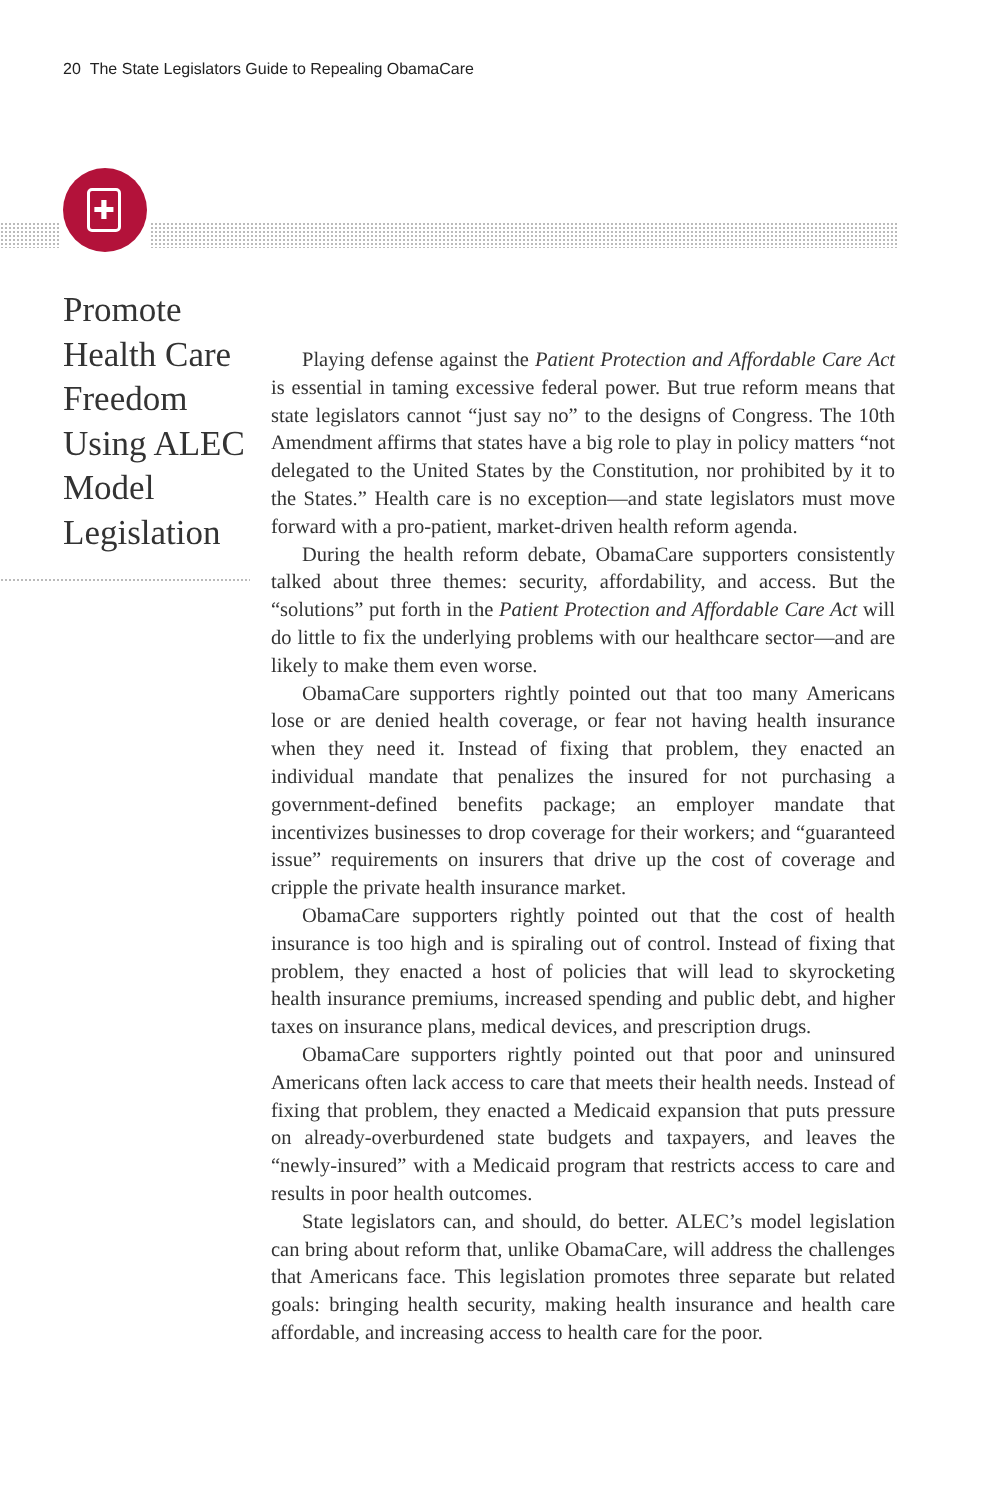20 The State Legislators Guide to Repealing ObamaCare
✚
Promote Health Care Freedom Using ALEC Model Legislation
Playing defense against the Patient Protection and Affordable Care Act is essential in taming excessive federal power. But true reform means that state legislators cannot “just say no” to the designs of Congress. The 10th Amendment affirms that states have a big role to play in policy matters “not delegated to the United States by the Constitution, nor prohibited by it to the States.” Health care is no exception—and state legislators must move forward with a pro-patient, market-driven health reform agenda.
During the health reform debate, ObamaCare supporters consistently talked about three themes: security, affordability, and access. But the “solutions” put forth in the Patient Protection and Affordable Care Act will do little to fix the underlying problems with our healthcare sector—and are likely to make them even worse.
ObamaCare supporters rightly pointed out that too many Americans lose or are denied health coverage, or fear not having health insurance when they need it. Instead of fixing that problem, they enacted an individual mandate that penalizes the insured for not purchasing a government-defined benefits package; an employer mandate that incentivizes businesses to drop coverage for their workers; and “guaranteed issue” requirements on insurers that drive up the cost of coverage and cripple the private health insurance market.
ObamaCare supporters rightly pointed out that the cost of health insurance is too high and is spiraling out of control. Instead of fixing that problem, they enacted a host of policies that will lead to skyrocketing health insurance premiums, increased spending and public debt, and higher taxes on insurance plans, medical devices, and prescription drugs.
ObamaCare supporters rightly pointed out that poor and uninsured Americans often lack access to care that meets their health needs. Instead of fixing that problem, they enacted a Medicaid expansion that puts pressure on already-overburdened state budgets and taxpayers, and leaves the “newly-insured” with a Medicaid program that restricts access to care and results in poor health outcomes.
State legislators can, and should, do better. ALEC’s model legislation can bring about reform that, unlike ObamaCare, will address the challenges that Americans face. This legislation promotes three separate but related goals: bringing health security, making health insurance and health care affordable, and increasing access to health care for the poor.